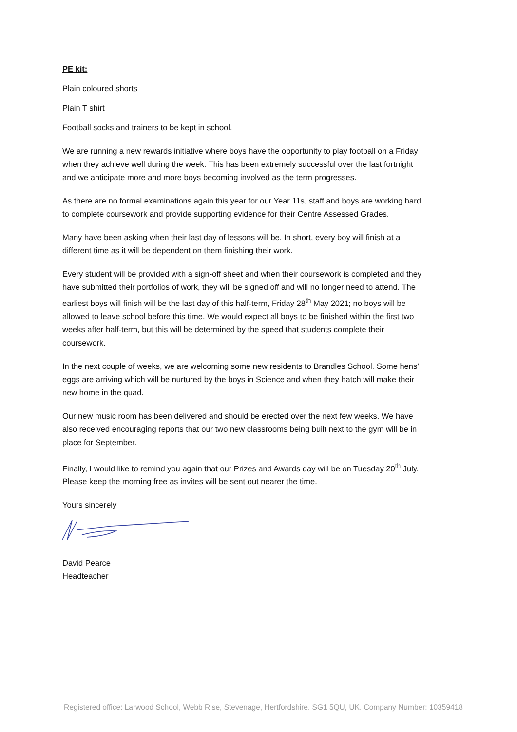PE kit:
Plain coloured shorts
Plain T shirt
Football socks and trainers to be kept in school.
We are running a new rewards initiative where boys have the opportunity to play football on a Friday when they achieve well during the week. This has been extremely successful over the last fortnight and we anticipate more and more boys becoming involved as the term progresses.
As there are no formal examinations again this year for our Year 11s, staff and boys are working hard to complete coursework and provide supporting evidence for their Centre Assessed Grades.
Many have been asking when their last day of lessons will be. In short, every boy will finish at a different time as it will be dependent on them finishing their work.
Every student will be provided with a sign-off sheet and when their coursework is completed and they have submitted their portfolios of work, they will be signed off and will no longer need to attend. The earliest boys will finish will be the last day of this half-term, Friday 28<sup>th</sup> May 2021; no boys will be allowed to leave school before this time. We would expect all boys to be finished within the first two weeks after half-term, but this will be determined by the speed that students complete their coursework.
In the next couple of weeks, we are welcoming some new residents to Brandles School. Some hens’ eggs are arriving which will be nurtured by the boys in Science and when they hatch will make their new home in the quad.
Our new music room has been delivered and should be erected over the next few weeks. We have also received encouraging reports that our two new classrooms being built next to the gym will be in place for September.
Finally, I would like to remind you again that our Prizes and Awards day will be on Tuesday 20<sup>th</sup> July. Please keep the morning free as invites will be sent out nearer the time.
Yours sincerely
David Pearce
Headteacher
Registered office: Larwood School, Webb Rise, Stevenage, Hertfordshire. SG1 5QU, UK. Company Number: 10359418